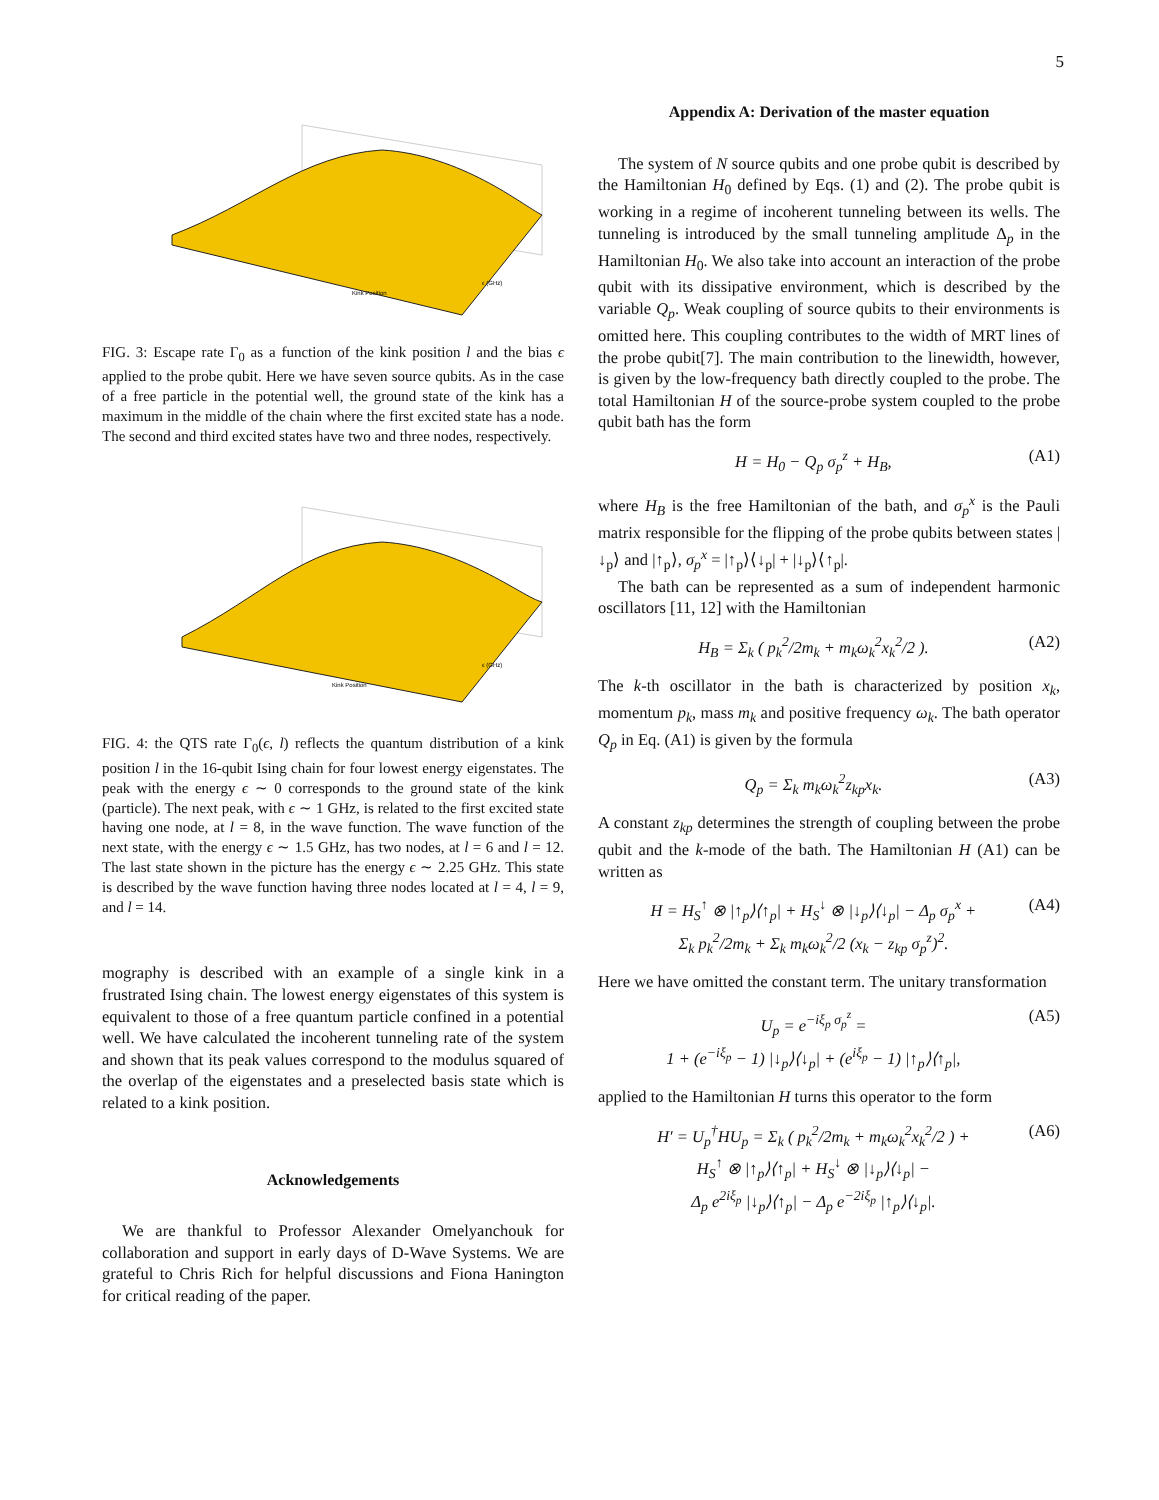5
Kink Position
ϵ (GHz)
FIG. 3: Escape rate Γ<sub>0</sub> as a function of the kink position l and the bias ϵ applied to the probe qubit. Here we have seven source qubits. As in the case of a free particle in the potential well, the ground state of the kink has a maximum in the middle of the chain where the first excited state has a node. The second and third excited states have two and three nodes, respectively.
Kink Position
ϵ (GHz)
FIG. 4: the QTS rate Γ<sub>0</sub>(ϵ, l) reflects the quantum distribution of a kink position l in the 16-qubit Ising chain for four lowest energy eigenstates. The peak with the energy ϵ ∼ 0 corresponds to the ground state of the kink (particle). The next peak, with ϵ ∼ 1 GHz, is related to the first excited state having one node, at l = 8, in the wave function. The wave function of the next state, with the energy ϵ ∼ 1.5 GHz, has two nodes, at l = 6 and l = 12. The last state shown in the picture has the energy ϵ ∼ 2.25 GHz. This state is described by the wave function having three nodes located at l = 4, l = 9, and l = 14.
mography is described with an example of a single kink in a frustrated Ising chain. The lowest energy eigenstates of this system is equivalent to those of a free quantum particle confined in a potential well. We have calculated the incoherent tunneling rate of the system and shown that its peak values correspond to the modulus squared of the overlap of the eigenstates and a preselected basis state which is related to a kink position.
Acknowledgements
We are thankful to Professor Alexander Omelyanchouk for collaboration and support in early days of D-Wave Systems. We are grateful to Chris Rich for helpful discussions and Fiona Hanington for critical reading of the paper.
Appendix A: Derivation of the master equation
The system of N source qubits and one probe qubit is described by the Hamiltonian H<sub>0</sub> defined by Eqs. (1) and (2). The probe qubit is working in a regime of incoherent tunneling between its wells. The tunneling is introduced by the small tunneling amplitude Δ<sub>p</sub> in the Hamiltonian H<sub>0</sub>. We also take into account an interaction of the probe qubit with its dissipative environment, which is described by the variable Q<sub>p</sub>. Weak coupling of source qubits to their environments is omitted here. This coupling contributes to the width of MRT lines of the probe qubit[7]. The main contribution to the linewidth, however, is given by the low-frequency bath directly coupled to the probe. The total Hamiltonian H of the source-probe system coupled to the probe qubit bath has the form
H = H<sub>0</sub> − Q<sub>p</sub> σ<sub>p</sub><sup>z</sup> + H<sub>B</sub>, (A1)
where H<sub>B</sub> is the free Hamiltonian of the bath, and σ<sub>p</sub><sup>x</sup> is the Pauli matrix responsible for the flipping of the probe qubits between states |↓<sub>p</sub>⟩ and |↑<sub>p</sub>⟩, σ<sub>p</sub><sup>x</sup> = |↑<sub>p</sub>⟩⟨↓<sub>p</sub>| + |↓<sub>p</sub>⟩⟨↑<sub>p</sub>|.
The bath can be represented as a sum of independent harmonic oscillators [11, 12] with the Hamiltonian
H<sub>B</sub> = Σ<sub>k</sub> ( p<sub>k</sub><sup>2</sup>/2m<sub>k</sub> + m<sub>k</sub>ω<sub>k</sub><sup>2</sup>x<sub>k</sub><sup>2</sup>/2 ). (A2)
The k-th oscillator in the bath is characterized by position x<sub>k</sub>, momentum p<sub>k</sub>, mass m<sub>k</sub> and positive frequency ω<sub>k</sub>. The bath operator Q<sub>p</sub> in Eq. (A1) is given by the formula
Q<sub>p</sub> = Σ<sub>k</sub> m<sub>k</sub>ω<sub>k</sub><sup>2</sup>z<sub>kp</sub>x<sub>k</sub>. (A3)
A constant z<sub>kp</sub> determines the strength of coupling between the probe qubit and the k-mode of the bath. The Hamiltonian H (A1) can be written as
H = H<sub>S</sub><sup>↑</sup> ⊗ |↑<sub>p</sub>⟩⟨↑<sub>p</sub>| + H<sub>S</sub><sup>↓</sup> ⊗ |↓<sub>p</sub>⟩⟨↓<sub>p</sub>| − Δ<sub>p</sub> σ<sub>p</sub><sup>x</sup> +
Σ<sub>k</sub> p<sub>k</sub><sup>2</sup>/2m<sub>k</sub> + Σ<sub>k</sub> m<sub>k</sub>ω<sub>k</sub><sup>2</sup>/2 (x<sub>k</sub> − z<sub>kp</sub> σ<sub>p</sub><sup>z</sup>)<sup>2</sup>. (A4)
Here we have omitted the constant term. The unitary transformation
U<sub>p</sub> = e<sup>−iξ<sub>p</sub> σ<sub>p</sub><sup>z</sup></sup> =
1 + (e<sup>−iξ<sub>p</sub></sup> − 1) |↓<sub>p</sub>⟩⟨↓<sub>p</sub>| + (e<sup>iξ<sub>p</sub></sup> − 1) |↑<sub>p</sub>⟩⟨↑<sub>p</sub>|, (A5)
applied to the Hamiltonian H turns this operator to the form
H′ = U<sub>p</sub><sup>†</sup>HU<sub>p</sub> = Σ<sub>k</sub> ( p<sub>k</sub><sup>2</sup>/2m<sub>k</sub> + m<sub>k</sub>ω<sub>k</sub><sup>2</sup>x<sub>k</sub><sup>2</sup>/2 ) +
H<sub>S</sub><sup>↑</sup> ⊗ |↑<sub>p</sub>⟩⟨↑<sub>p</sub>| + H<sub>S</sub><sup>↓</sup> ⊗ |↓<sub>p</sub>⟩⟨↓<sub>p</sub>| −
Δ<sub>p</sub> e<sup>2iξ<sub>p</sub></sup> |↓<sub>p</sub>⟩⟨↑<sub>p</sub>| − Δ<sub>p</sub> e<sup>−2iξ<sub>p</sub></sup> |↑<sub>p</sub>⟩⟨↓<sub>p</sub>|. (A6)